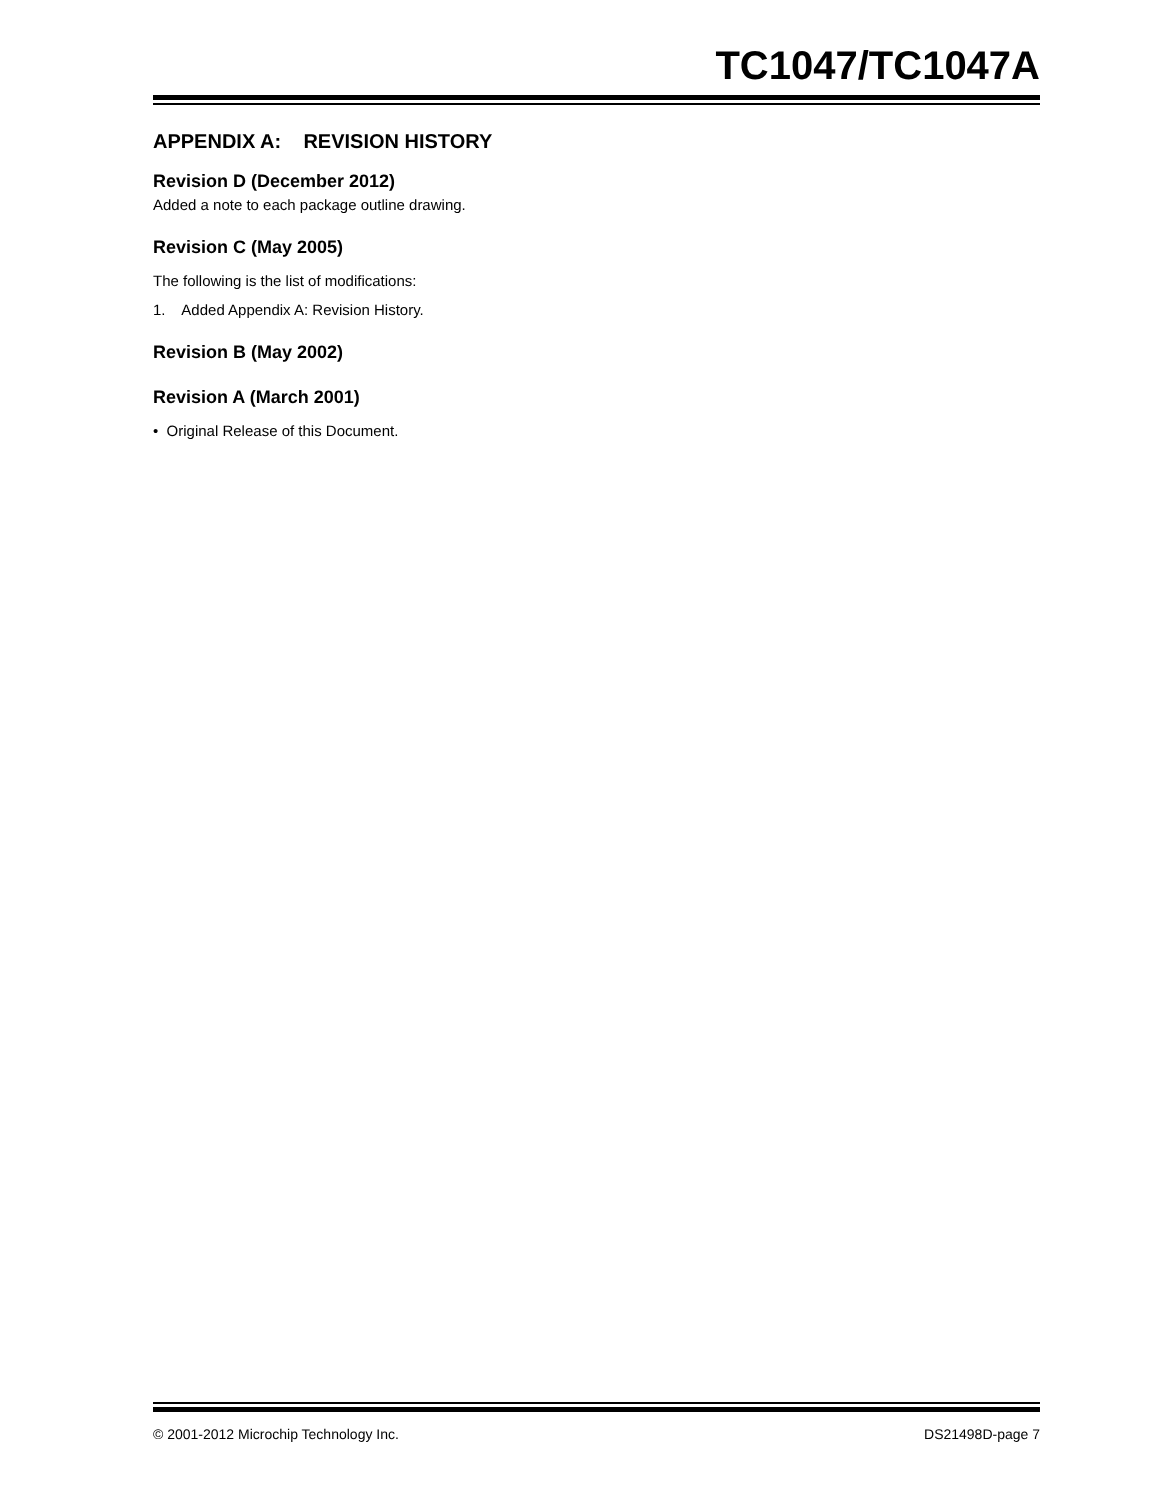TC1047/TC1047A
APPENDIX A: REVISION HISTORY
Revision D (December 2012)
Added a note to each package outline drawing.
Revision C (May 2005)
The following is the list of modifications:
1. Added Appendix A: Revision History.
Revision B (May 2002)
Revision A (March 2001)
• Original Release of this Document.
© 2001-2012 Microchip Technology Inc. DS21498D-page 7